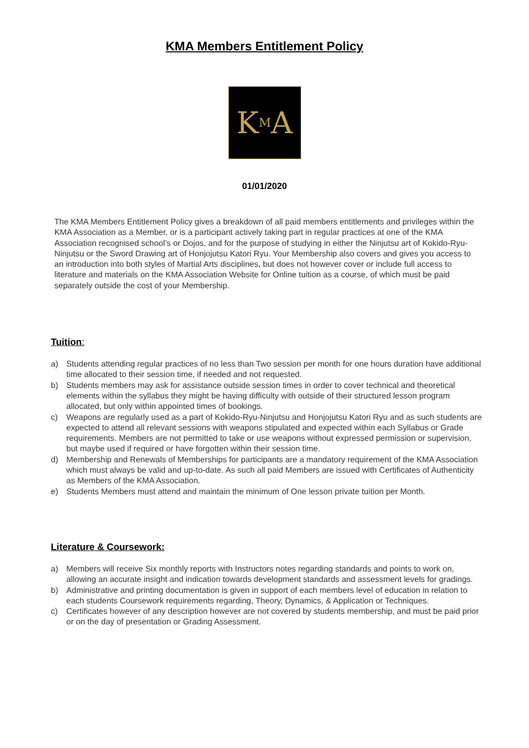KMA Members Entitlement Policy
K M A
01/01/2020
The KMA Members Entitlement Policy gives a breakdown of all paid members entitlements and privileges within the KMA Association as a Member, or is a participant actively taking part in regular practices at one of the KMA Association recognised school’s or Dojos, and for the purpose of studying in either the Ninjutsu art of Kokido-Ryu-Ninjutsu or the Sword Drawing art of Honjojutsu Katori Ryu. Your Membership also covers and gives you access to an introduction into both styles of Martial Arts disciplines, but does not however cover or include full access to literature and materials on the KMA Association Website for Online tuition as a course, of which must be paid separately outside the cost of your Membership.
Tuition:
a) Students attending regular practices of no less than Two session per month for one hours duration have additional time allocated to their session time, if needed and not requested.
b) Students members may ask for assistance outside session times in order to cover technical and theoretical elements within the syllabus they might be having difficulty with outside of their structured lesson program allocated, but only within appointed times of bookings.
c) Weapons are regularly used as a part of Kokido-Ryu-Ninjutsu and Honjojutsu Katori Ryu and as such students are expected to attend all relevant sessions with weapons stipulated and expected within each Syllabus or Grade requirements. Members are not permitted to take or use weapons without expressed permission or supervision, but maybe used if required or have forgotten within their session time.
d) Membership and Renewals of Memberships for participants are a mandatory requirement of the KMA Association which must always be valid and up-to-date. As such all paid Members are issued with Certificates of Authenticity as Members of the KMA Association.
e) Students Members must attend and maintain the minimum of One lesson private tuition per Month.
Literature & Coursework:
a) Members will receive Six monthly reports with Instructors notes regarding standards and points to work on, allowing an accurate insight and indication towards development standards and assessment levels for gradings.
b) Administrative and printing documentation is given in support of each members level of education in relation to each students Coursework requirements regarding, Theory, Dynamics, & Application or Techniques.
c) Certificates however of any description however are not covered by students membership, and must be paid prior or on the day of presentation or Grading Assessment.